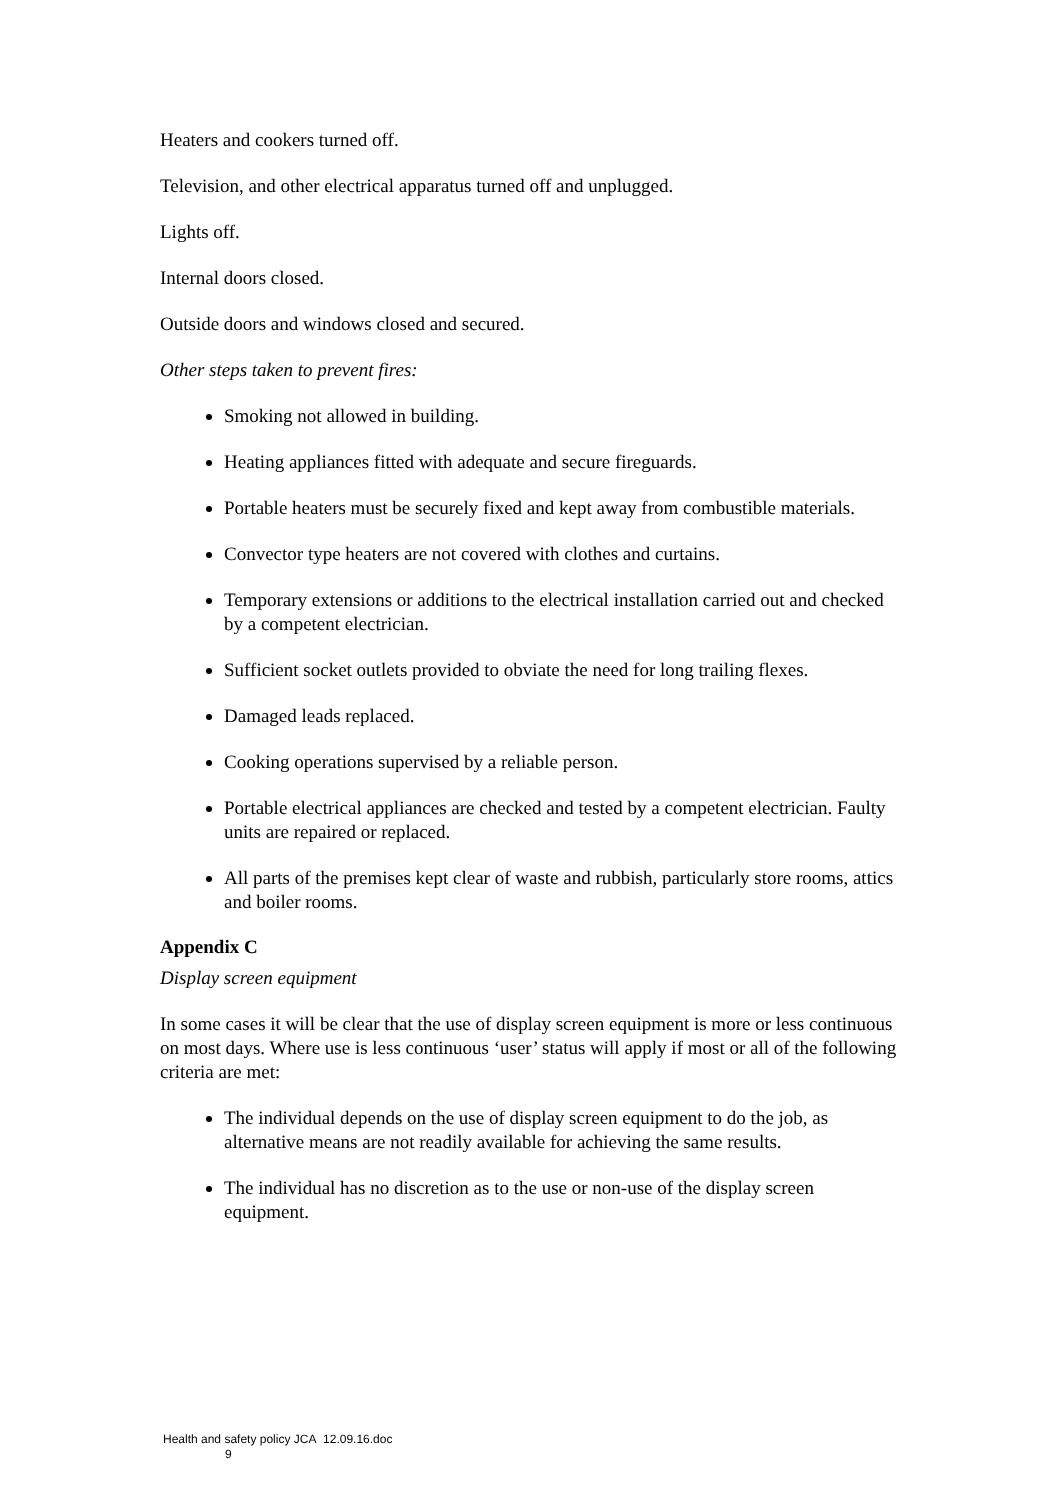Heaters and cookers turned off.
Television, and other electrical apparatus turned off and unplugged.
Lights off.
Internal doors closed.
Outside doors and windows closed and secured.
Other steps taken to prevent fires:
Smoking not allowed in building.
Heating appliances fitted with adequate and secure fireguards.
Portable heaters must be securely fixed and kept away from combustible materials.
Convector type heaters are not covered with clothes and curtains.
Temporary extensions or additions to the electrical installation carried out and checked by a competent electrician.
Sufficient socket outlets provided to obviate the need for long trailing flexes.
Damaged leads replaced.
Cooking operations supervised by a reliable person.
Portable electrical appliances are checked and tested by a competent electrician. Faulty units are repaired or replaced.
All parts of the premises kept clear of waste and rubbish, particularly store rooms, attics and boiler rooms.
Appendix C
Display screen equipment
In some cases it will be clear that the use of display screen equipment is more or less continuous on most days. Where use is less continuous ‘user’ status will apply if most or all of the following criteria are met:
The individual depends on the use of display screen equipment to do the job, as alternative means are not readily available for achieving the same results.
The individual has no discretion as to the use or non-use of the display screen equipment.
Health and safety policy JCA 12.09.16.doc
9